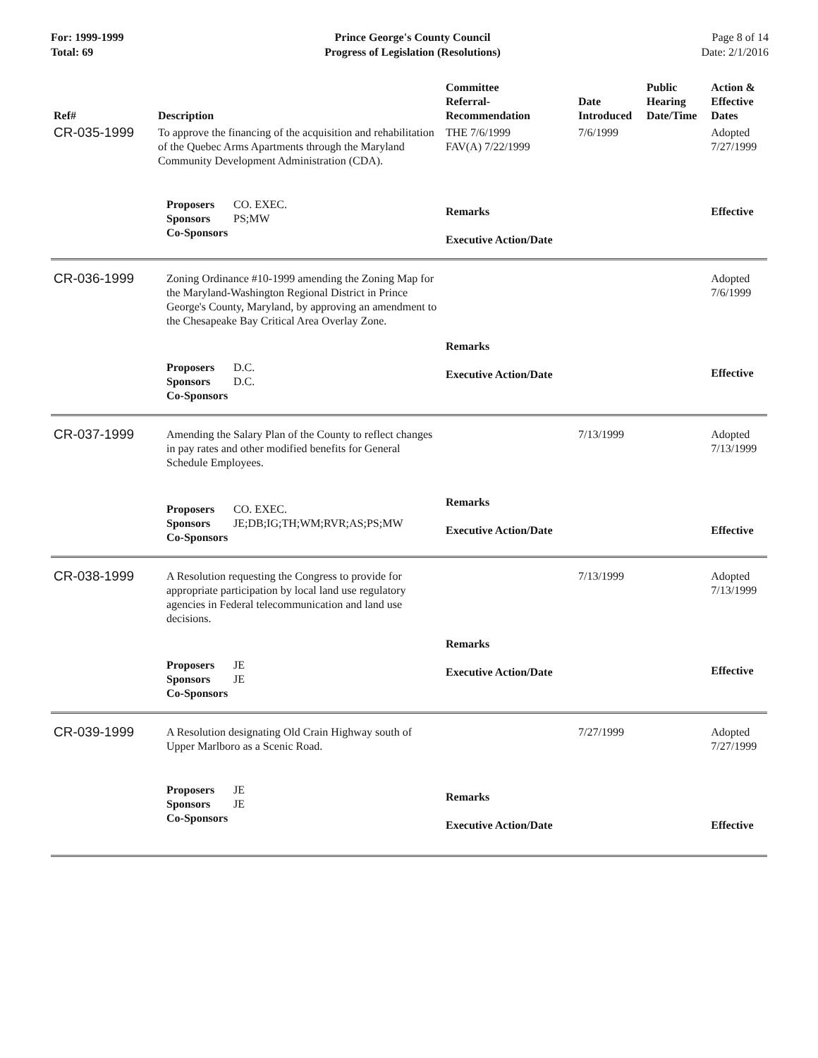For: 1999-1999
Total: 69
Prince George's County Council
Progress of Legislation (Resolutions)
Page 8 of 14
Date: 2/1/2016
| Ref# | Description | Committee Referral- Recommendation | Date Introduced | Public Hearing Date/Time | Action & Effective Dates |
| --- | --- | --- | --- | --- | --- |
| CR-035-1999 | To approve the financing of the acquisition and rehabilitation of the Quebec Arms Apartments through the Maryland Community Development Administration (CDA). | THE 7/6/1999 FAV(A) 7/22/1999 | 7/6/1999 | | Adopted 7/27/1999 |
| | Proposers CO. EXEC. Sponsors PS;MW Co-Sponsors | Remarks Executive Action/Date | | | Effective |
| CR-036-1999 | Zoning Ordinance #10-1999 amending the Zoning Map for the Maryland-Washington Regional District in Prince George's County, Maryland, by approving an amendment to the Chesapeake Bay Critical Area Overlay Zone. | | | | Adopted 7/6/1999 |
| | Proposers D.C. Sponsors D.C. Co-Sponsors | Remarks Executive Action/Date | | | Effective |
| CR-037-1999 | Amending the Salary Plan of the County to reflect changes in pay rates and other modified benefits for General Schedule Employees. | | 7/13/1999 | | Adopted 7/13/1999 |
| | Proposers CO. EXEC. Sponsors JE;DB;IG;TH;WM;RVR;AS;PS;MW Co-Sponsors | Remarks Executive Action/Date | | | Effective |
| CR-038-1999 | A Resolution requesting the Congress to provide for appropriate participation by local land use regulatory agencies in Federal telecommunication and land use decisions. | | 7/13/1999 | | Adopted 7/13/1999 |
| | Proposers JE Sponsors JE Co-Sponsors | Remarks Executive Action/Date | | | Effective |
| CR-039-1999 | A Resolution designating Old Crain Highway south of Upper Marlboro as a Scenic Road. | | 7/27/1999 | | Adopted 7/27/1999 |
| | Proposers JE Sponsors JE Co-Sponsors | Remarks Executive Action/Date | | | Effective |